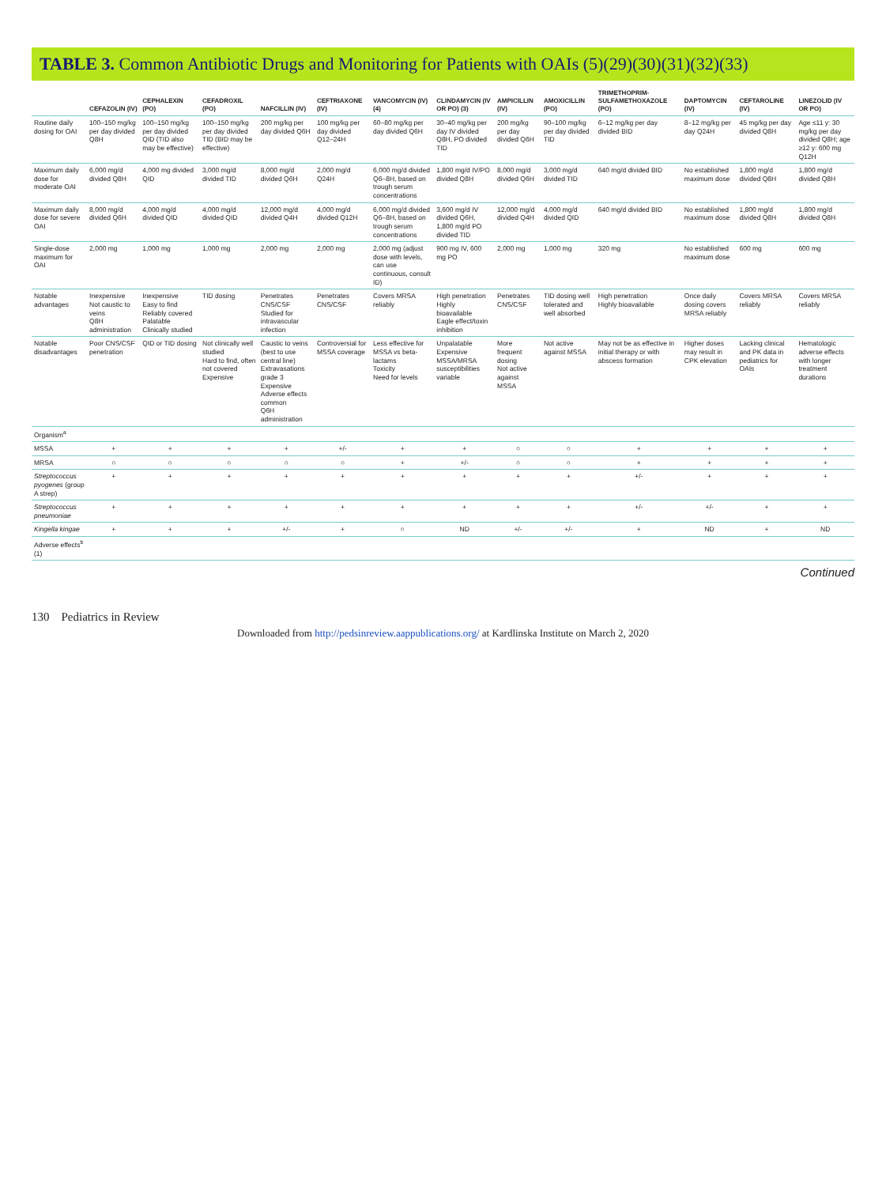TABLE 3. Common Antibiotic Drugs and Monitoring for Patients with OAIs (5)(29)(30)(31)(32)(33)
| | CEFAZOLIN (IV) | CEPHALEXIN (PO) | CEFADROXIL (PO) | NAFCILLIN (IV) | CEFTRIAXONE (IV) | VANCOMYCIN (IV) (4) | CLINDAMYCIN (IV OR PO) (3) | AMPICILLIN (IV) | AMOXICILLIN (PO) | TRIMETHOPRIM-SULFAMETHOXAZOLE (PO) | DAPTOMYCIN (IV) | CEFTAROLINE (IV) | LINEZOLID (IV OR PO) |
| --- | --- | --- | --- | --- | --- | --- | --- | --- | --- | --- | --- | --- | --- |
| Routine daily dosing for OAI | 100–150 mg/kg per day divided Q8H | 100–150 mg/kg per day divided QID (TID also may be effective) | 100–150 mg/kg per day divided TID (BID may be effective) | 200 mg/kg per day divided Q6H | 100 mg/kg per day divided Q12–24H | 60–80 mg/kg per day divided Q6H | 30–40 mg/kg per day IV divided Q8H, PO divided TID | 200 mg/kg per day divided Q6H | 90–100 mg/kg per day divided TID | 6–12 mg/kg per day divided BID | 8–12 mg/kg per day Q24H | 45 mg/kg per day divided Q8H | Age ≤11 y: 30 mg/kg per day divided Q8H; age ≥12 y: 600 mg Q12H |
| Maximum daily dose for moderate OAI | 6,000 mg/d divided Q8H | 4,000 mg divided QID | 3,000 mg/d divided TID | 8,000 mg/d divided Q6H | 2,000 mg/d Q24H | 6,000 mg/d divided Q6–8H, based on trough serum concentrations | 1,800 mg/d IV/PO divided Q8H | 8,000 mg/d divided Q6H | 3,000 mg/d divided TID | 640 mg/d divided BID | No established maximum dose | 1,800 mg/d divided Q8H | 1,800 mg/d divided Q8H |
| Maximum daily dose for severe OAI | 8,000 mg/d divided Q6H | 4,000 mg/d divided QID | 4,000 mg/d divided QID | 12,000 mg/d divided Q4H | 4,000 mg/d divided Q12H | 6,000 mg/d divided Q6–8H, based on trough serum concentrations | 3,600 mg/d IV divided Q6H, 1,800 mg/d PO divided TID | 12,000 mg/d divided Q4H | 4,000 mg/d divided QID | 640 mg/d divided BID | No established maximum dose | 1,800 mg/d divided Q8H | 1,800 mg/d divided Q8H |
| Single-dose maximum for OAI | 2,000 mg | 1,000 mg | 1,000 mg | 2,000 mg | 2,000 mg | 2,000 mg (adjust dose with levels, can use continuous, consult ID) | 900 mg IV, 600 mg PO | 2,000 mg | 1,000 mg | 320 mg | No established maximum dose | 600 mg | 600 mg |
| Notable advantages | Inexpensive Not caustic to veins Q8H administration | Inexpensive Easy to find Reliably covered Palatable Clinically studied | TID dosing | Penetrates CNS/CSF Studied for intravascular infection | Penetrates CNS/CSF | Covers MRSA reliably | High penetration Highly bioavailable Eagle effect/toxin inhibition | Penetrates CNS/CSF | TID dosing well tolerated and well absorbed | High penetration Highly bioavailable | Once daily dosing covers MRSA reliably | Covers MRSA reliably | Covers MRSA reliably |
| Notable disadvantages | Poor CNS/CSF penetration | QID or TID dosing | Not clinically well studied Hard to find, often not covered Expensive | Caustic to veins (best to use central line) Extravasations grade 3 Expensive Adverse effects common Q6H administration | Controversial for MSSA coverage | Less effective for MSSA vs beta-lactams Toxicity Need for levels | Unpalatable Expensive MSSA/MRSA susceptibilities variable | More frequent dosing Not active against MSSA | Not active against MSSA | May not be as effective in initial therapy or with abscess formation | Higher doses may result in CPK elevation | Lacking clinical and PK data in pediatrics for OAIs | Hematologic adverse effects with longer treatment durations |
| Organism<sup>a</sup> | | | | | | | | | | | | | |
| MSSA | + | + | + | + | +/- | + | + | ○ | ○ | + | + | + | + |
| MRSA | ○ | ○ | ○ | ○ | ○ | + | +/- | ○ | ○ | + | + | + | + |
| Streptococcus pyogenes (group A strep) | + | + | + | + | + | + | + | + | + | +/- | + | + | + |
| Streptococcus pneumoniae | + | + | + | + | + | + | + | + | + | +/- | +/- | + | + |
| Kingella kingae | + | + | + | +/- | + | ○ | ND | +/- | +/- | + | ND | + | ND |
| Adverse effects<sup>b</sup> (1) | | | | | | | | | | | | | |
Continued
130 Pediatrics in Review
Downloaded from http://pedsinreview.aappublications.org/ at Kardlinska Institute on March 2, 2020